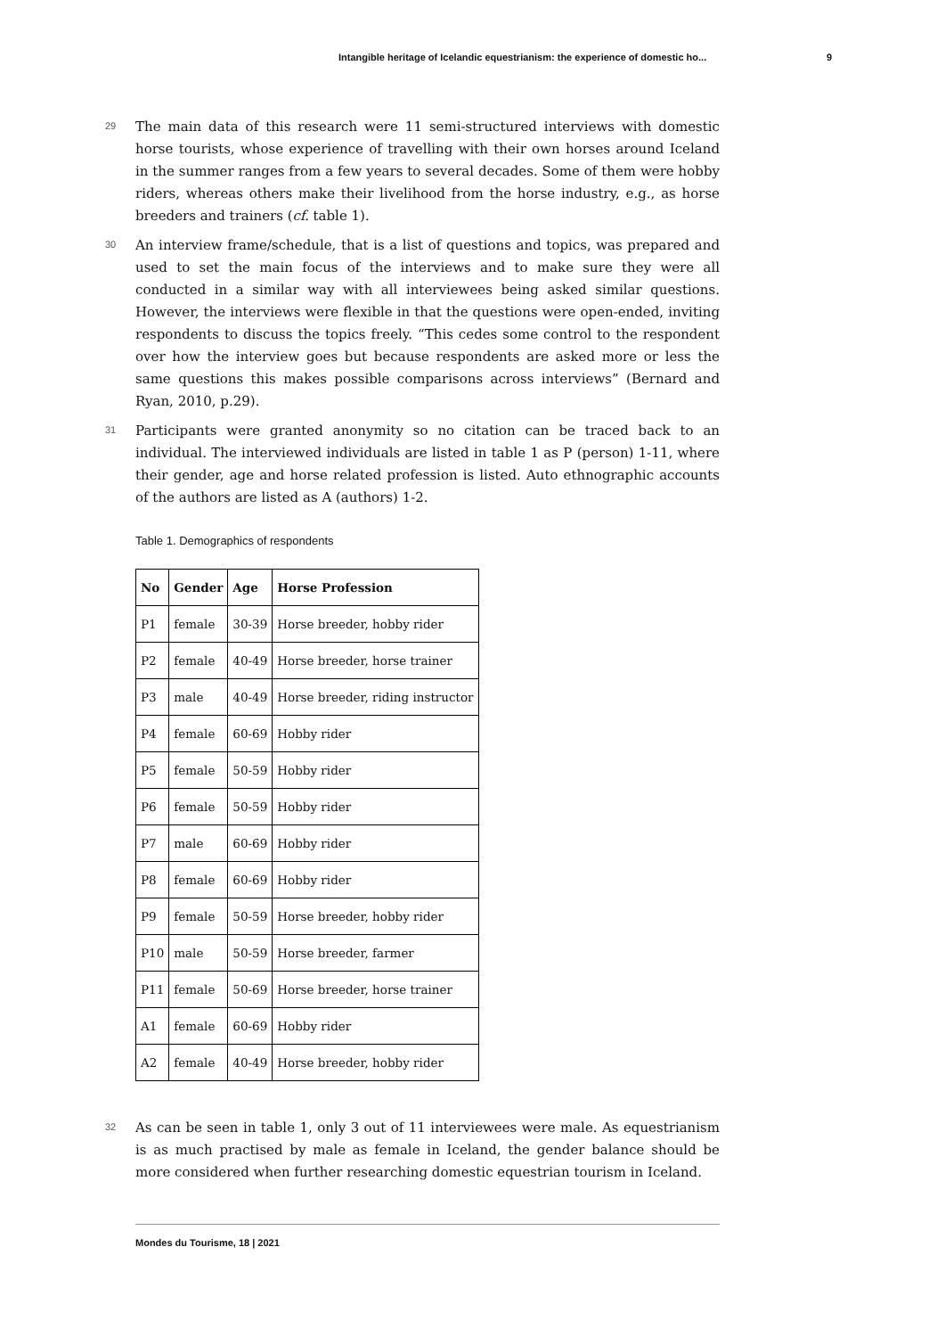Intangible heritage of Icelandic equestrianism: the experience of domestic ho... 9
29
The main data of this research were 11 semi-structured interviews with domestic horse tourists, whose experience of travelling with their own horses around Iceland in the summer ranges from a few years to several decades. Some of them were hobby riders, whereas others make their livelihood from the horse industry, e.g., as horse breeders and trainers (cf. table 1).
30
An interview frame/schedule, that is a list of questions and topics, was prepared and used to set the main focus of the interviews and to make sure they were all conducted in a similar way with all interviewees being asked similar questions. However, the interviews were flexible in that the questions were open-ended, inviting respondents to discuss the topics freely. “This cedes some control to the respondent over how the interview goes but because respondents are asked more or less the same questions this makes possible comparisons across interviews” (Bernard and Ryan, 2010, p.29).
31
Participants were granted anonymity so no citation can be traced back to an individual. The interviewed individuals are listed in table 1 as P (person) 1-11, where their gender, age and horse related profession is listed. Auto ethnographic accounts of the authors are listed as A (authors) 1-2.
Table 1. Demographics of respondents
| No | Gender | Age | Horse Profession |
| --- | --- | --- | --- |
| P1 | female | 30-39 | Horse breeder, hobby rider |
| P2 | female | 40-49 | Horse breeder, horse trainer |
| P3 | male | 40-49 | Horse breeder, riding instructor |
| P4 | female | 60-69 | Hobby rider |
| P5 | female | 50-59 | Hobby rider |
| P6 | female | 50-59 | Hobby rider |
| P7 | male | 60-69 | Hobby rider |
| P8 | female | 60-69 | Hobby rider |
| P9 | female | 50-59 | Horse breeder, hobby rider |
| P10 | male | 50-59 | Horse breeder, farmer |
| P11 | female | 50-69 | Horse breeder, horse trainer |
| A1 | female | 60-69 | Hobby rider |
| A2 | female | 40-49 | Horse breeder, hobby rider |
32
As can be seen in table 1, only 3 out of 11 interviewees were male. As equestrianism is as much practised by male as female in Iceland, the gender balance should be more considered when further researching domestic equestrian tourism in Iceland.
Mondes du Tourisme, 18 | 2021